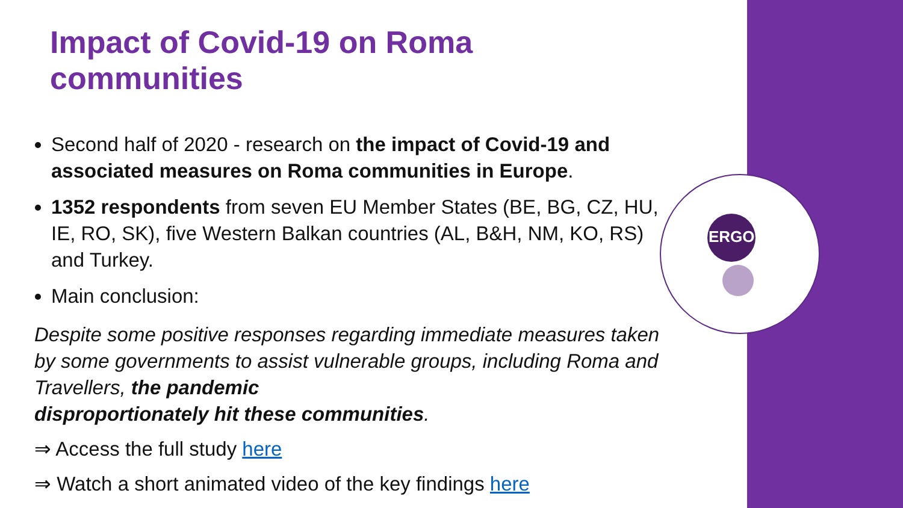ERGO
Impact of Covid-19 on Roma communities
Second half of 2020 - research on the impact of Covid-19 and associated measures on Roma communities in Europe.
1352 respondents from seven EU Member States (BE, BG, CZ, HU, IE, RO, SK), five Western Balkan countries (AL, B&H, NM, KO, RS) and Turkey.
Main conclusion:
Despite some positive responses regarding immediate measures taken by some governments to assist vulnerable groups, including Roma and Travellers, the pandemic
disproportionately hit these communities.
⇒ Access the full study here
⇒ Watch a short animated video of the key findings here